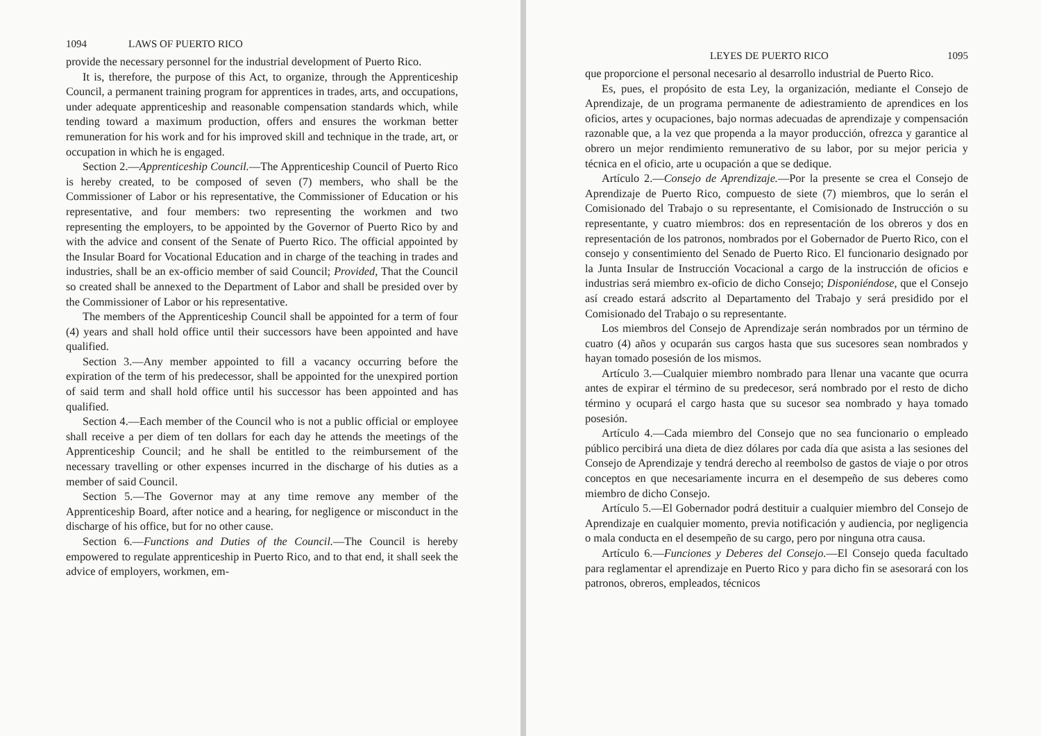1094 LAWS OF PUERTO RICO
provide the necessary personnel for the industrial development of Puerto Rico.
It is, therefore, the purpose of this Act, to organize, through the Apprenticeship Council, a permanent training program for apprentices in trades, arts, and occupations, under adequate apprenticeship and reasonable compensation standards which, while tending toward a maximum production, offers and ensures the workman better remuneration for his work and for his improved skill and technique in the trade, art, or occupation in which he is engaged.
Section 2.—Apprenticeship Council.—The Apprenticeship Council of Puerto Rico is hereby created, to be composed of seven (7) members, who shall be the Commissioner of Labor or his representative, the Commissioner of Education or his representative, and four members: two representing the workmen and two representing the employers, to be appointed by the Governor of Puerto Rico by and with the advice and consent of the Senate of Puerto Rico. The official appointed by the Insular Board for Vocational Education and in charge of the teaching in trades and industries, shall be an ex-officio member of said Council; Provided, That the Council so created shall be annexed to the Department of Labor and shall be presided over by the Commissioner of Labor or his representative.
The members of the Apprenticeship Council shall be appointed for a term of four (4) years and shall hold office until their successors have been appointed and have qualified.
Section 3.—Any member appointed to fill a vacancy occurring before the expiration of the term of his predecessor, shall be appointed for the unexpired portion of said term and shall hold office until his successor has been appointed and has qualified.
Section 4.—Each member of the Council who is not a public official or employee shall receive a per diem of ten dollars for each day he attends the meetings of the Apprenticeship Council; and he shall be entitled to the reimbursement of the necessary travelling or other expenses incurred in the discharge of his duties as a member of said Council.
Section 5.—The Governor may at any time remove any member of the Apprenticeship Board, after notice and a hearing, for negligence or misconduct in the discharge of his office, but for no other cause.
Section 6.—Functions and Duties of the Council.—The Council is hereby empowered to regulate apprenticeship in Puerto Rico, and to that end, it shall seek the advice of employers, workmen, em-
LEYES DE PUERTO RICO 1095
que proporcione el personal necesario al desarrollo industrial de Puerto Rico.
Es, pues, el propósito de esta Ley, la organización, mediante el Consejo de Aprendizaje, de un programa permanente de adiestramiento de aprendices en los oficios, artes y ocupaciones, bajo normas adecuadas de aprendizaje y compensación razonable que, a la vez que propenda a la mayor producción, ofrezca y garantice al obrero un mejor rendimiento remunerativo de su labor, por su mejor pericia y técnica en el oficio, arte u ocupación a que se dedique.
Artículo 2.—Consejo de Aprendizaje.—Por la presente se crea el Consejo de Aprendizaje de Puerto Rico, compuesto de siete (7) miembros, que lo serán el Comisionado del Trabajo o su representante, el Comisionado de Instrucción o su representante, y cuatro miembros: dos en representación de los obreros y dos en representación de los patronos, nombrados por el Gobernador de Puerto Rico, con el consejo y consentimiento del Senado de Puerto Rico. El funcionario designado por la Junta Insular de Instrucción Vocacional a cargo de la instrucción de oficios e industrias será miembro ex-oficio de dicho Consejo; Disponiéndose, que el Consejo así creado estará adscrito al Departamento del Trabajo y será presidido por el Comisionado del Trabajo o su representante.
Los miembros del Consejo de Aprendizaje serán nombrados por un término de cuatro (4) años y ocuparán sus cargos hasta que sus sucesores sean nombrados y hayan tomado posesión de los mismos.
Artículo 3.—Cualquier miembro nombrado para llenar una vacante que ocurra antes de expirar el término de su predecesor, será nombrado por el resto de dicho término y ocupará el cargo hasta que su sucesor sea nombrado y haya tomado posesión.
Artículo 4.—Cada miembro del Consejo que no sea funcionario o empleado público percibirá una dieta de diez dólares por cada día que asista a las sesiones del Consejo de Aprendizaje y tendrá derecho al reembolso de gastos de viaje o por otros conceptos en que necesariamente incurra en el desempeño de sus deberes como miembro de dicho Consejo.
Artículo 5.—El Gobernador podrá destituir a cualquier miembro del Consejo de Aprendizaje en cualquier momento, previa notificación y audiencia, por negligencia o mala conducta en el desempeño de su cargo, pero por ninguna otra causa.
Artículo 6.—Funciones y Deberes del Consejo.—El Consejo queda facultado para reglamentar el aprendizaje en Puerto Rico y para dicho fin se asesorará con los patronos, obreros, empleados, técnicos